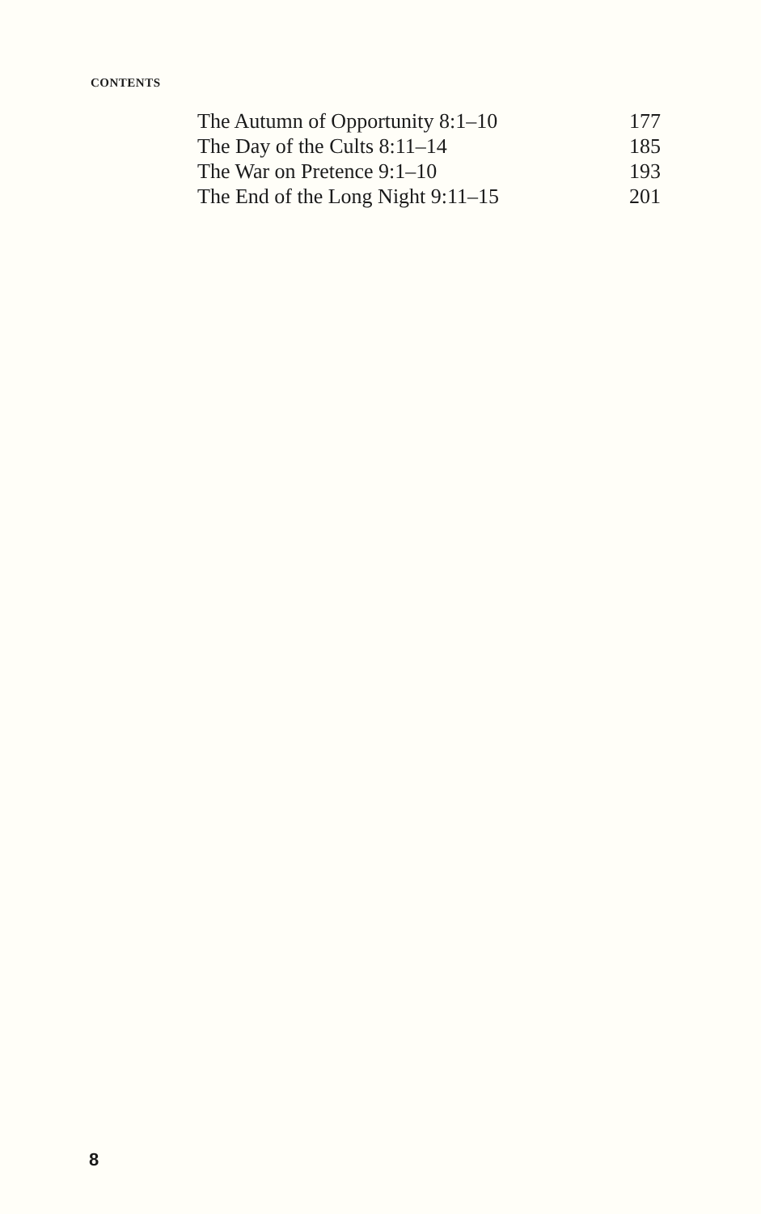CONTENTS
| The Autumn of Opportunity 8:1–10 | 177 |
| The Day of the Cults 8:11–14 | 185 |
| The War on Pretence 9:1–10 | 193 |
| The End of the Long Night 9:11–15 | 201 |
8